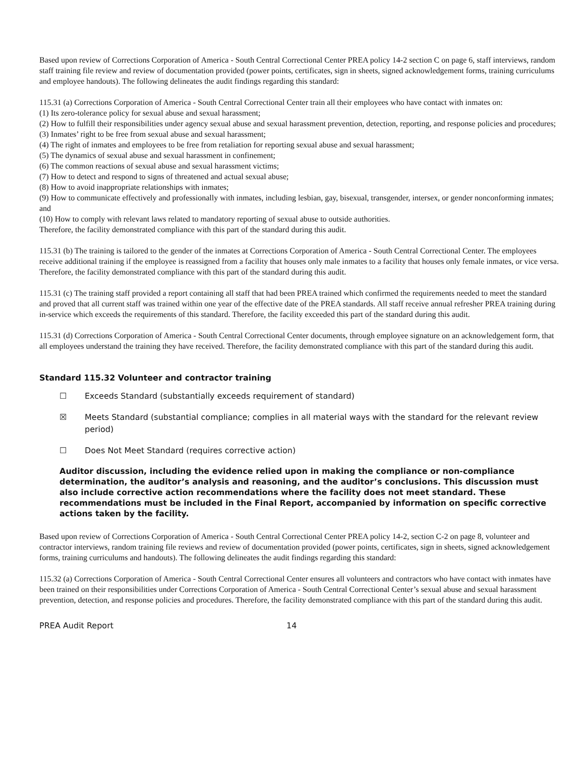Based upon review of Corrections Corporation of America - South Central Correctional Center PREA policy 14-2 section C on page 6, staff interviews, random staff training file review and review of documentation provided (power points, certificates, sign in sheets, signed acknowledgement forms, training curriculums and employee handouts). The following delineates the audit findings regarding this standard:
115.31 (a) Corrections Corporation of America - South Central Correctional Center train all their employees who have contact with inmates on:
(1) Its zero-tolerance policy for sexual abuse and sexual harassment;
(2) How to fulfill their responsibilities under agency sexual abuse and sexual harassment prevention, detection, reporting, and response policies and procedures;
(3) Inmates’ right to be free from sexual abuse and sexual harassment;
(4) The right of inmates and employees to be free from retaliation for reporting sexual abuse and sexual harassment;
(5) The dynamics of sexual abuse and sexual harassment in confinement;
(6) The common reactions of sexual abuse and sexual harassment victims;
(7) How to detect and respond to signs of threatened and actual sexual abuse;
(8) How to avoid inappropriate relationships with inmates;
(9) How to communicate effectively and professionally with inmates, including lesbian, gay, bisexual, transgender, intersex, or gender nonconforming inmates; and
(10) How to comply with relevant laws related to mandatory reporting of sexual abuse to outside authorities.
Therefore, the facility demonstrated compliance with this part of the standard during this audit.
115.31 (b) The training is tailored to the gender of the inmates at Corrections Corporation of America - South Central Correctional Center. The employees receive additional training if the employee is reassigned from a facility that houses only male inmates to a facility that houses only female inmates, or vice versa. Therefore, the facility demonstrated compliance with this part of the standard during this audit.
115.31 (c) The training staff provided a report containing all staff that had been PREA trained which confirmed the requirements needed to meet the standard and proved that all current staff was trained within one year of the effective date of the PREA standards. All staff receive annual refresher PREA training during in-service which exceeds the requirements of this standard. Therefore, the facility exceeded this part of the standard during this audit.
115.31 (d) Corrections Corporation of America - South Central Correctional Center documents, through employee signature on an acknowledgement form, that all employees understand the training they have received. Therefore, the facility demonstrated compliance with this part of the standard during this audit.
Standard 115.32 Volunteer and contractor training
☐ Exceeds Standard (substantially exceeds requirement of standard)
☒ Meets Standard (substantial compliance; complies in all material ways with the standard for the relevant review period)
☐ Does Not Meet Standard (requires corrective action)
Auditor discussion, including the evidence relied upon in making the compliance or non-compliance determination, the auditor’s analysis and reasoning, and the auditor’s conclusions. This discussion must also include corrective action recommendations where the facility does not meet standard. These recommendations must be included in the Final Report, accompanied by information on specific corrective actions taken by the facility.
Based upon review of Corrections Corporation of America - South Central Correctional Center PREA policy 14-2, section C-2 on page 8, volunteer and contractor interviews, random training file reviews and review of documentation provided (power points, certificates, sign in sheets, signed acknowledgement forms, training curriculums and handouts). The following delineates the audit findings regarding this standard:
115.32 (a) Corrections Corporation of America - South Central Correctional Center ensures all volunteers and contractors who have contact with inmates have been trained on their responsibilities under Corrections Corporation of America - South Central Correctional Center’s sexual abuse and sexual harassment prevention, detection, and response policies and procedures. Therefore, the facility demonstrated compliance with this part of the standard during this audit.
PREA Audit Report 14